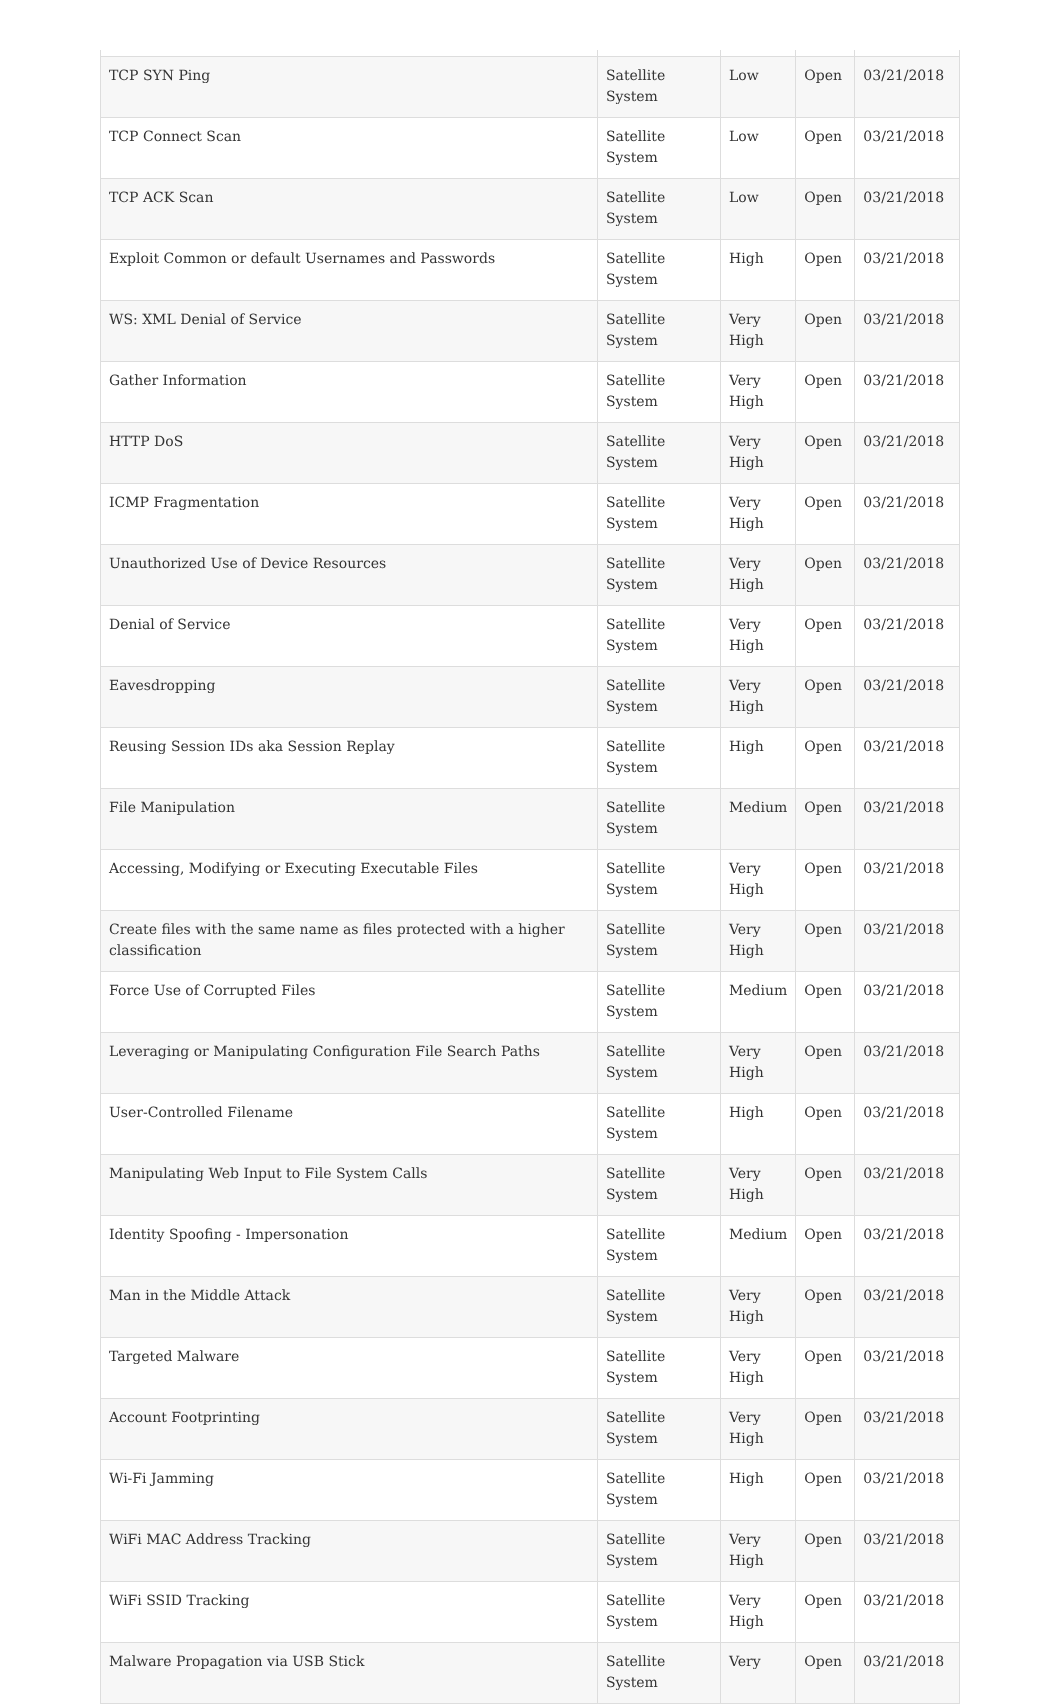| TCP SYN Ping | Satellite System | Low | Open | 03/21/2018 |
| TCP Connect Scan | Satellite System | Low | Open | 03/21/2018 |
| TCP ACK Scan | Satellite System | Low | Open | 03/21/2018 |
| Exploit Common or default Usernames and Passwords | Satellite System | High | Open | 03/21/2018 |
| WS: XML Denial of Service | Satellite System | Very High | Open | 03/21/2018 |
| Gather Information | Satellite System | Very High | Open | 03/21/2018 |
| HTTP DoS | Satellite System | Very High | Open | 03/21/2018 |
| ICMP Fragmentation | Satellite System | Very High | Open | 03/21/2018 |
| Unauthorized Use of Device Resources | Satellite System | Very High | Open | 03/21/2018 |
| Denial of Service | Satellite System | Very High | Open | 03/21/2018 |
| Eavesdropping | Satellite System | Very High | Open | 03/21/2018 |
| Reusing Session IDs aka Session Replay | Satellite System | High | Open | 03/21/2018 |
| File Manipulation | Satellite System | Medium | Open | 03/21/2018 |
| Accessing, Modifying or Executing Executable Files | Satellite System | Very High | Open | 03/21/2018 |
| Create files with the same name as files protected with a higher classification | Satellite System | Very High | Open | 03/21/2018 |
| Force Use of Corrupted Files | Satellite System | Medium | Open | 03/21/2018 |
| Leveraging or Manipulating Configuration File Search Paths | Satellite System | Very High | Open | 03/21/2018 |
| User-Controlled Filename | Satellite System | High | Open | 03/21/2018 |
| Manipulating Web Input to File System Calls | Satellite System | Very High | Open | 03/21/2018 |
| Identity Spoofing - Impersonation | Satellite System | Medium | Open | 03/21/2018 |
| Man in the Middle Attack | Satellite System | Very High | Open | 03/21/2018 |
| Targeted Malware | Satellite System | Very High | Open | 03/21/2018 |
| Account Footprinting | Satellite System | Very High | Open | 03/21/2018 |
| Wi-Fi Jamming | Satellite System | High | Open | 03/21/2018 |
| WiFi MAC Address Tracking | Satellite System | Very High | Open | 03/21/2018 |
| WiFi SSID Tracking | Satellite System | Very High | Open | 03/21/2018 |
| Malware Propagation via USB Stick | Satellite System | Very | Open | 03/21/2018 |